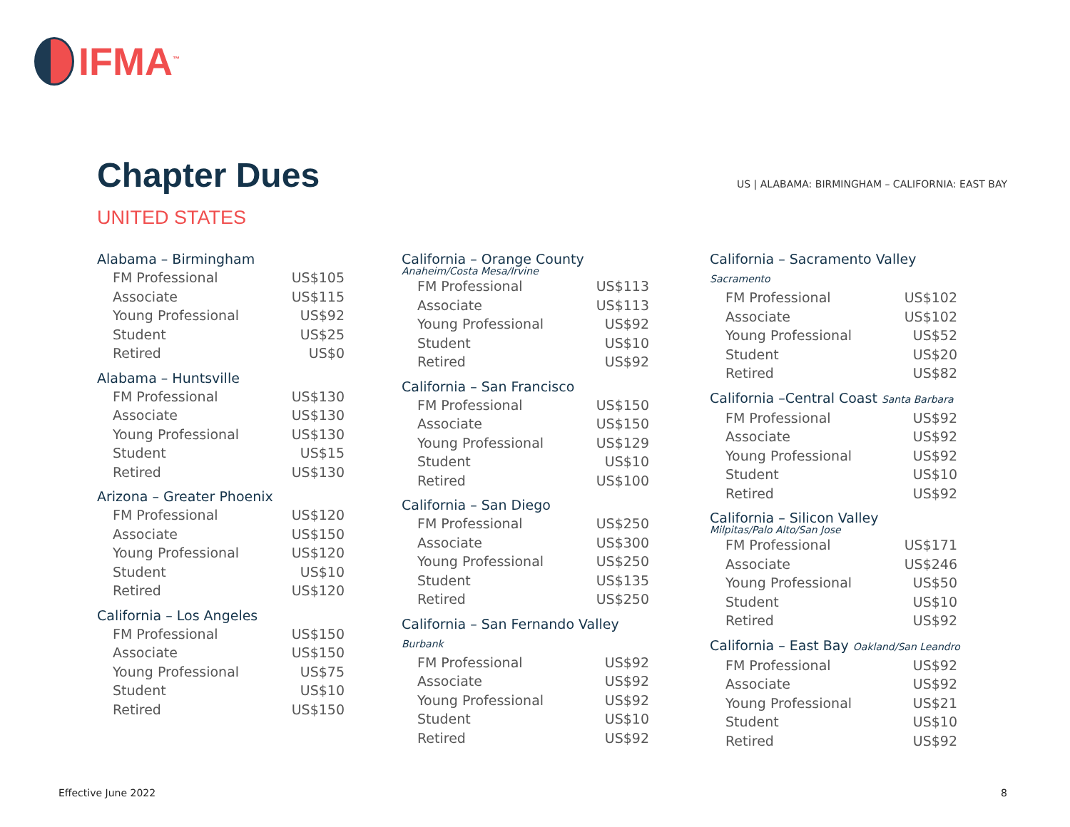IFMA<sup>™</sup>
Chapter Dues
US | ALABAMA: BIRMINGHAM – CALIFORNIA: EAST BAY
UNITED STATES
Alabama – Birmingham
| FM Professional | US$105 |
| Associate | US$115 |
| Young Professional | US$92 |
| Student | US$25 |
| Retired | US$0 |
Alabama – Huntsville
| FM Professional | US$130 |
| Associate | US$130 |
| Young Professional | US$130 |
| Student | US$15 |
| Retired | US$130 |
Arizona – Greater Phoenix
| FM Professional | US$120 |
| Associate | US$150 |
| Young Professional | US$120 |
| Student | US$10 |
| Retired | US$120 |
California – Los Angeles
| FM Professional | US$150 |
| Associate | US$150 |
| Young Professional | US$75 |
| Student | US$10 |
| Retired | US$150 |
California – Orange County
Anaheim/Costa Mesa/Irvine
| FM Professional | US$113 |
| Associate | US$113 |
| Young Professional | US$92 |
| Student | US$10 |
| Retired | US$92 |
California – San Francisco
| FM Professional | US$150 |
| Associate | US$150 |
| Young Professional | US$129 |
| Student | US$10 |
| Retired | US$100 |
California – San Diego
| FM Professional | US$250 |
| Associate | US$300 |
| Young Professional | US$250 |
| Student | US$135 |
| Retired | US$250 |
California – San Fernando Valley Burbank
| FM Professional | US$92 |
| Associate | US$92 |
| Young Professional | US$92 |
| Student | US$10 |
| Retired | US$92 |
California – Sacramento Valley Sacramento
| FM Professional | US$102 |
| Associate | US$102 |
| Young Professional | US$52 |
| Student | US$20 |
| Retired | US$82 |
California –Central Coast Santa Barbara
| FM Professional | US$92 |
| Associate | US$92 |
| Young Professional | US$92 |
| Student | US$10 |
| Retired | US$92 |
California – Silicon Valley
Milpitas/Palo Alto/San Jose
| FM Professional | US$171 |
| Associate | US$246 |
| Young Professional | US$50 |
| Student | US$10 |
| Retired | US$92 |
California – East Bay Oakland/San Leandro
| FM Professional | US$92 |
| Associate | US$92 |
| Young Professional | US$21 |
| Student | US$10 |
| Retired | US$92 |
Effective June 2022 8